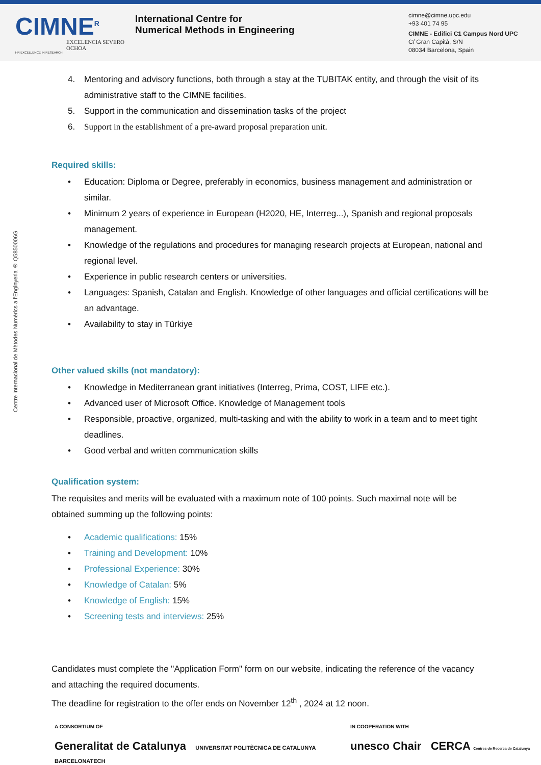CIMNE<sup>R</sup>
EXCELENCIA SEVERO OCHOA
HR EXCELLENCE IN RESEARCH
International Centre for
Numerical Methods in Engineering
cimne@cimne.upc.edu
+93 401 74 95
CIMNE - Edifici C1 Campus Nord UPC
C/ Gran Capità, S/N
08034 Barcelona, Spain
Centre Internacional de Mètodes Numèrics a l'Enginyeria ® Q5850006G
4. Mentoring and advisory functions, both through a stay at the TUBITAK entity, and through the visit of its administrative staff to the CIMNE facilities.
5. Support in the communication and dissemination tasks of the project
6. Support in the establishment of a pre-award proposal preparation unit.
Required skills:
• Education: Diploma or Degree, preferably in economics, business management and administration or similar.
• Minimum 2 years of experience in European (H2020, HE, Interreg...), Spanish and regional proposals management.
• Knowledge of the regulations and procedures for managing research projects at European, national and regional level.
• Experience in public research centers or universities.
• Languages: Spanish, Catalan and English. Knowledge of other languages and official certifications will be an advantage.
• Availability to stay in Türkiye
Other valued skills (not mandatory):
• Knowledge in Mediterranean grant initiatives (Interreg, Prima, COST, LIFE etc.).
• Advanced user of Microsoft Office. Knowledge of Management tools
• Responsible, proactive, organized, multi-tasking and with the ability to work in a team and to meet tight deadlines.
• Good verbal and written communication skills
Qualification system:
The requisites and merits will be evaluated with a maximum note of 100 points. Such maximal note will be obtained summing up the following points:
• Academic qualifications: 15%
• Training and Development: 10%
• Professional Experience: 30%
• Knowledge of Catalan: 5%
• Knowledge of English: 15%
• Screening tests and interviews: 25%
Candidates must complete the "Application Form" form on our website, indicating the reference of the vacancy and attaching the required documents.
The deadline for registration to the offer ends on November 12<sup>th</sup> , 2024 at 12 noon.
A CONSORTIUM OF
Generalitat de Catalunya UNIVERSITAT POLITÈCNICA DE CATALUNYA BARCELONATECH
IN COOPERATION WITH
unesco Chair CERCA Centres de Recerca de Catalunya